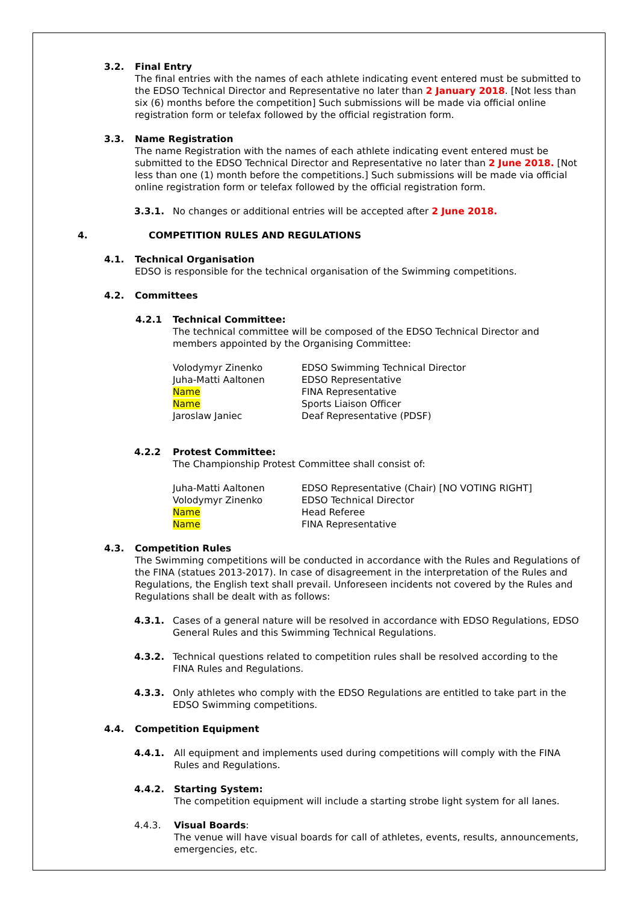3.2. Final Entry
The final entries with the names of each athlete indicating event entered must be submitted to the EDSO Technical Director and Representative no later than 2 January 2018. [Not less than six (6) months before the competition] Such submissions will be made via official online registration form or telefax followed by the official registration form.
3.3. Name Registration
The name Registration with the names of each athlete indicating event entered must be submitted to the EDSO Technical Director and Representative no later than 2 June 2018. [Not less than one (1) month before the competitions.] Such submissions will be made via official online registration form or telefax followed by the official registration form.
3.3.1. No changes or additional entries will be accepted after 2 June 2018.
4. COMPETITION RULES AND REGULATIONS
4.1. Technical Organisation
EDSO is responsible for the technical organisation of the Swimming competitions.
4.2. Committees
4.2.1 Technical Committee:
The technical committee will be composed of the EDSO Technical Director and members appointed by the Organising Committee:
| Volodymyr Zinenko | EDSO Swimming Technical Director |
| Juha-Matti Aaltonen | EDSO Representative |
| Name | FINA Representative |
| Name | Sports Liaison Officer |
| Jaroslaw Janiec | Deaf Representative (PDSF) |
4.2.2 Protest Committee:
The Championship Protest Committee shall consist of:
| Juha-Matti Aaltonen | EDSO Representative (Chair) [NO VOTING RIGHT] |
| Volodymyr Zinenko | EDSO Technical Director |
| Name | Head Referee |
| Name | FINA Representative |
4.3. Competition Rules
The Swimming competitions will be conducted in accordance with the Rules and Regulations of the FINA (statues 2013-2017). In case of disagreement in the interpretation of the Rules and Regulations, the English text shall prevail. Unforeseen incidents not covered by the Rules and Regulations shall be dealt with as follows:
4.3.1. Cases of a general nature will be resolved in accordance with EDSO Regulations, EDSO General Rules and this Swimming Technical Regulations.
4.3.2. Technical questions related to competition rules shall be resolved according to the FINA Rules and Regulations.
4.3.3. Only athletes who comply with the EDSO Regulations are entitled to take part in the EDSO Swimming competitions.
4.4. Competition Equipment
4.4.1. All equipment and implements used during competitions will comply with the FINA Rules and Regulations.
4.4.2. Starting System:
The competition equipment will include a starting strobe light system for all lanes.
4.4.3. Visual Boards:
The venue will have visual boards for call of athletes, events, results, announcements, emergencies, etc.